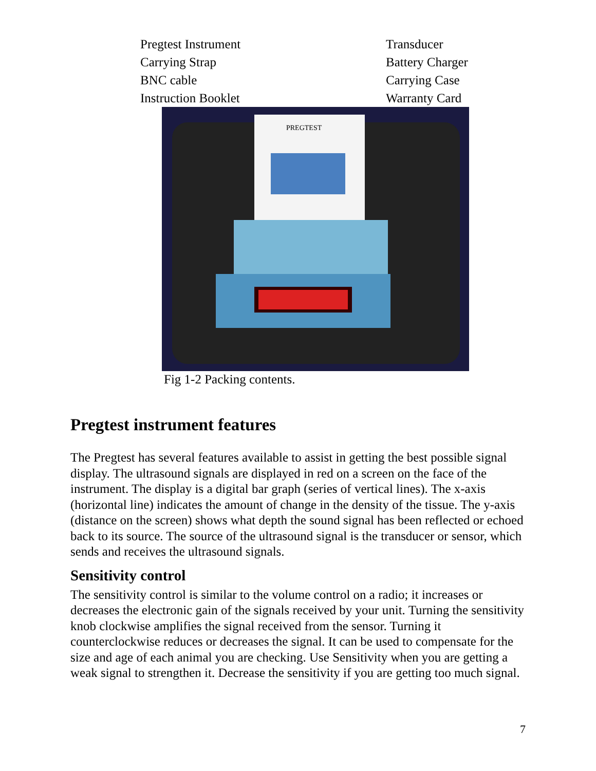Pregtest Instrument
Transducer
Carrying Strap
Battery Charger
BNC cable
Carrying Case
Instruction Booklet
Warranty Card
PREGTEST
Fig 1-2 Packing contents.
Pregtest instrument features
The Pregtest has several features available to assist in getting the best possible signal display. The ultrasound signals are displayed in red on a screen on the face of the instrument. The display is a digital bar graph (series of vertical lines). The x-axis (horizontal line) indicates the amount of change in the density of the tissue. The y-axis (distance on the screen) shows what depth the sound signal has been reflected or echoed back to its source. The source of the ultrasound signal is the transducer or sensor, which sends and receives the ultrasound signals.
Sensitivity control
The sensitivity control is similar to the volume control on a radio; it increases or decreases the electronic gain of the signals received by your unit. Turning the sensitivity knob clockwise amplifies the signal received from the sensor. Turning it counterclockwise reduces or decreases the signal. It can be used to compensate for the size and age of each animal you are checking. Use Sensitivity when you are getting a weak signal to strengthen it. Decrease the sensitivity if you are getting too much signal.
7